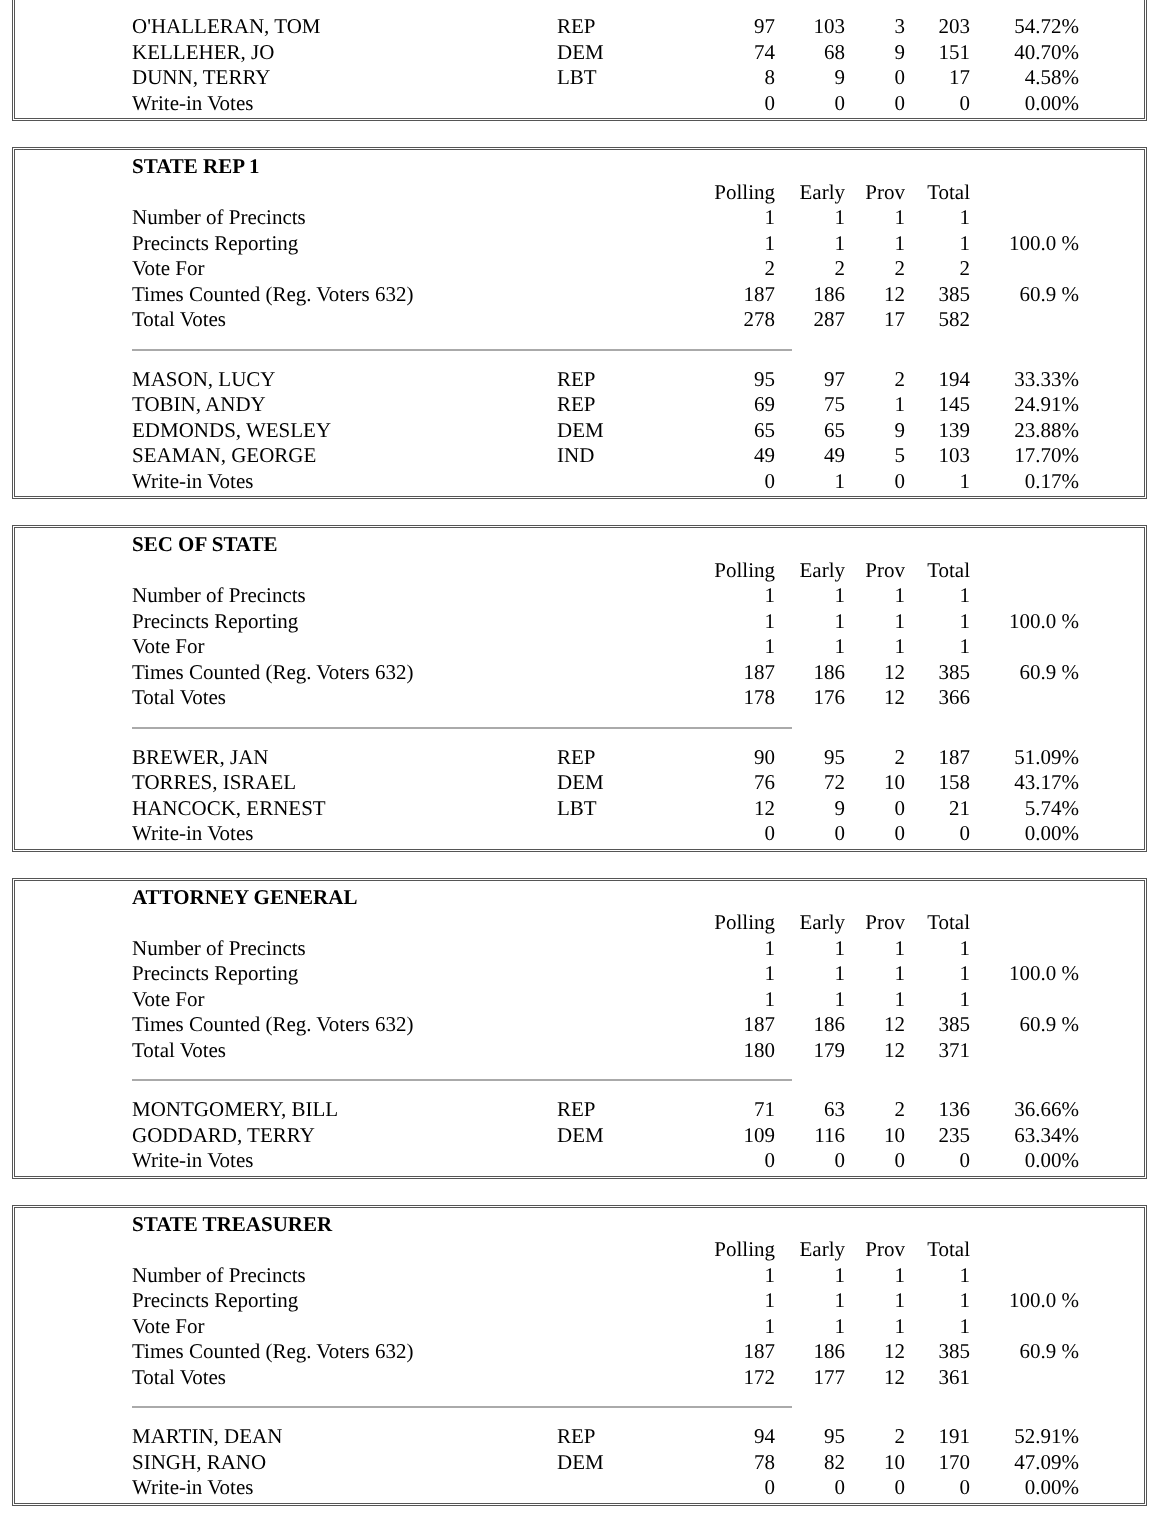| O'HALLERAN, TOM | REP | 97 | 103 | 3 | 203 | 54.72% |
| KELLEHER, JO | DEM | 74 | 68 | 9 | 151 | 40.70% |
| DUNN, TERRY | LBT | 8 | 9 | 0 | 17 | 4.58% |
| Write-in Votes | | 0 | 0 | 0 | 0 | 0.00% |
| STATE REP 1 | | | | | | |
| | | Polling | Early | Prov | Total | |
| Number of Precincts | | 1 | 1 | 1 | 1 | |
| Precincts Reporting | | 1 | 1 | 1 | 1 | 100.0 % |
| Vote For | | 2 | 2 | 2 | 2 | |
| Times Counted (Reg. Voters 632) | | 187 | 186 | 12 | 385 | 60.9 % |
| Total Votes | | 278 | 287 | 17 | 582 | |
| MASON, LUCY | REP | 95 | 97 | 2 | 194 | 33.33% |
| TOBIN, ANDY | REP | 69 | 75 | 1 | 145 | 24.91% |
| EDMONDS, WESLEY | DEM | 65 | 65 | 9 | 139 | 23.88% |
| SEAMAN, GEORGE | IND | 49 | 49 | 5 | 103 | 17.70% |
| Write-in Votes | | 0 | 1 | 0 | 1 | 0.17% |
| SEC OF STATE | | | | | | |
| | | Polling | Early | Prov | Total | |
| Number of Precincts | | 1 | 1 | 1 | 1 | |
| Precincts Reporting | | 1 | 1 | 1 | 1 | 100.0 % |
| Vote For | | 1 | 1 | 1 | 1 | |
| Times Counted (Reg. Voters 632) | | 187 | 186 | 12 | 385 | 60.9 % |
| Total Votes | | 178 | 176 | 12 | 366 | |
| BREWER, JAN | REP | 90 | 95 | 2 | 187 | 51.09% |
| TORRES, ISRAEL | DEM | 76 | 72 | 10 | 158 | 43.17% |
| HANCOCK, ERNEST | LBT | 12 | 9 | 0 | 21 | 5.74% |
| Write-in Votes | | 0 | 0 | 0 | 0 | 0.00% |
| ATTORNEY GENERAL | | | | | | |
| | | Polling | Early | Prov | Total | |
| Number of Precincts | | 1 | 1 | 1 | 1 | |
| Precincts Reporting | | 1 | 1 | 1 | 1 | 100.0 % |
| Vote For | | 1 | 1 | 1 | 1 | |
| Times Counted (Reg. Voters 632) | | 187 | 186 | 12 | 385 | 60.9 % |
| Total Votes | | 180 | 179 | 12 | 371 | |
| MONTGOMERY, BILL | REP | 71 | 63 | 2 | 136 | 36.66% |
| GODDARD, TERRY | DEM | 109 | 116 | 10 | 235 | 63.34% |
| Write-in Votes | | 0 | 0 | 0 | 0 | 0.00% |
| STATE TREASURER | | | | | | |
| | | Polling | Early | Prov | Total | |
| Number of Precincts | | 1 | 1 | 1 | 1 | |
| Precincts Reporting | | 1 | 1 | 1 | 1 | 100.0 % |
| Vote For | | 1 | 1 | 1 | 1 | |
| Times Counted (Reg. Voters 632) | | 187 | 186 | 12 | 385 | 60.9 % |
| Total Votes | | 172 | 177 | 12 | 361 | |
| MARTIN, DEAN | REP | 94 | 95 | 2 | 191 | 52.91% |
| SINGH, RANO | DEM | 78 | 82 | 10 | 170 | 47.09% |
| Write-in Votes | | 0 | 0 | 0 | 0 | 0.00% |